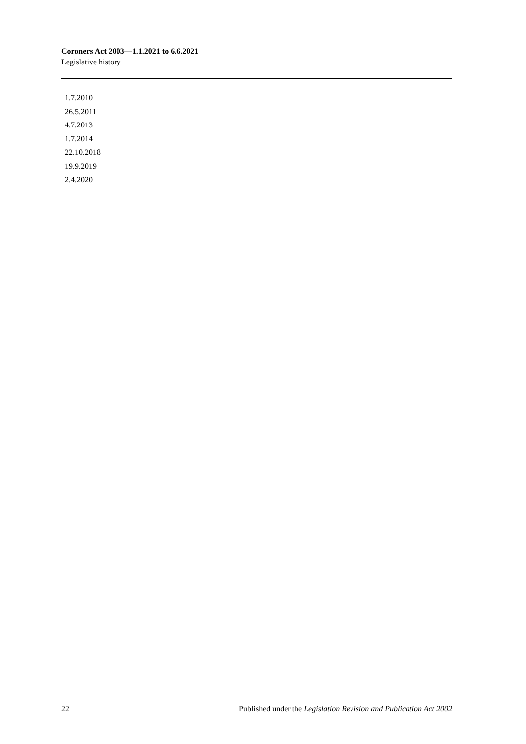Coroners Act 2003—1.1.2021 to 6.6.2021
Legislative history
1.7.2010
26.5.2011
4.7.2013
1.7.2014
22.10.2018
19.9.2019
2.4.2020
22 Published under the Legislation Revision and Publication Act 2002